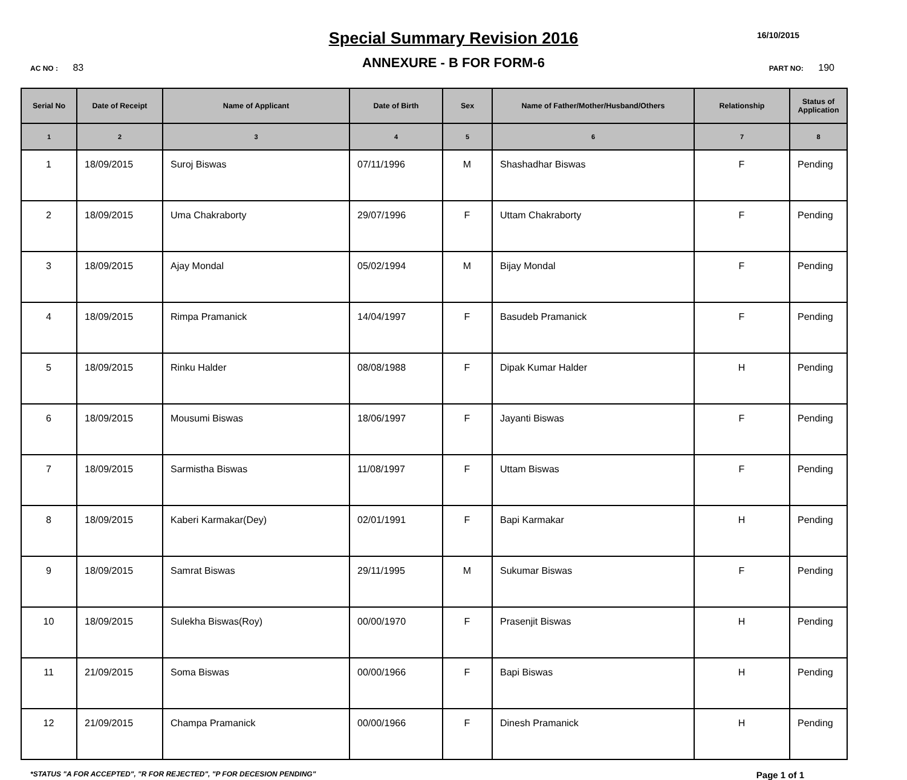Special Summary Revision 2016
16/10/2015
ANNEXURE - B FOR FORM-6
AC NO : 83 PART NO: 190
| Serial No | Date of Receipt | Name of Applicant | Date of Birth | Sex | Name of Father/Mother/Husband/Others | Relationship | Status of Application |
| --- | --- | --- | --- | --- | --- | --- | --- |
| 1 | 2 | 3 | 4 | 5 | 6 | 7 | 8 |
| 1 | 18/09/2015 | Suroj Biswas | 07/11/1996 | M | Shashadhar Biswas | F | Pending |
| 2 | 18/09/2015 | Uma Chakraborty | 29/07/1996 | F | Uttam Chakraborty | F | Pending |
| 3 | 18/09/2015 | Ajay Mondal | 05/02/1994 | M | Bijay Mondal | F | Pending |
| 4 | 18/09/2015 | Rimpa Pramanick | 14/04/1997 | F | Basudeb Pramanick | F | Pending |
| 5 | 18/09/2015 | Rinku Halder | 08/08/1988 | F | Dipak Kumar Halder | H | Pending |
| 6 | 18/09/2015 | Mousumi Biswas | 18/06/1997 | F | Jayanti Biswas | F | Pending |
| 7 | 18/09/2015 | Sarmistha Biswas | 11/08/1997 | F | Uttam Biswas | F | Pending |
| 8 | 18/09/2015 | Kaberi Karmakar(Dey) | 02/01/1991 | F | Bapi Karmakar | H | Pending |
| 9 | 18/09/2015 | Samrat Biswas | 29/11/1995 | M | Sukumar Biswas | F | Pending |
| 10 | 18/09/2015 | Sulekha Biswas(Roy) | 00/00/1970 | F | Prasenjit Biswas | H | Pending |
| 11 | 21/09/2015 | Soma Biswas | 00/00/1966 | F | Bapi Biswas | H | Pending |
| 12 | 21/09/2015 | Champa Pramanick | 00/00/1966 | F | Dinesh Pramanick | H | Pending |
*STATUS "A FOR ACCEPTED", "R FOR REJECTED", "P FOR DECESION PENDING" Page 1 of 1